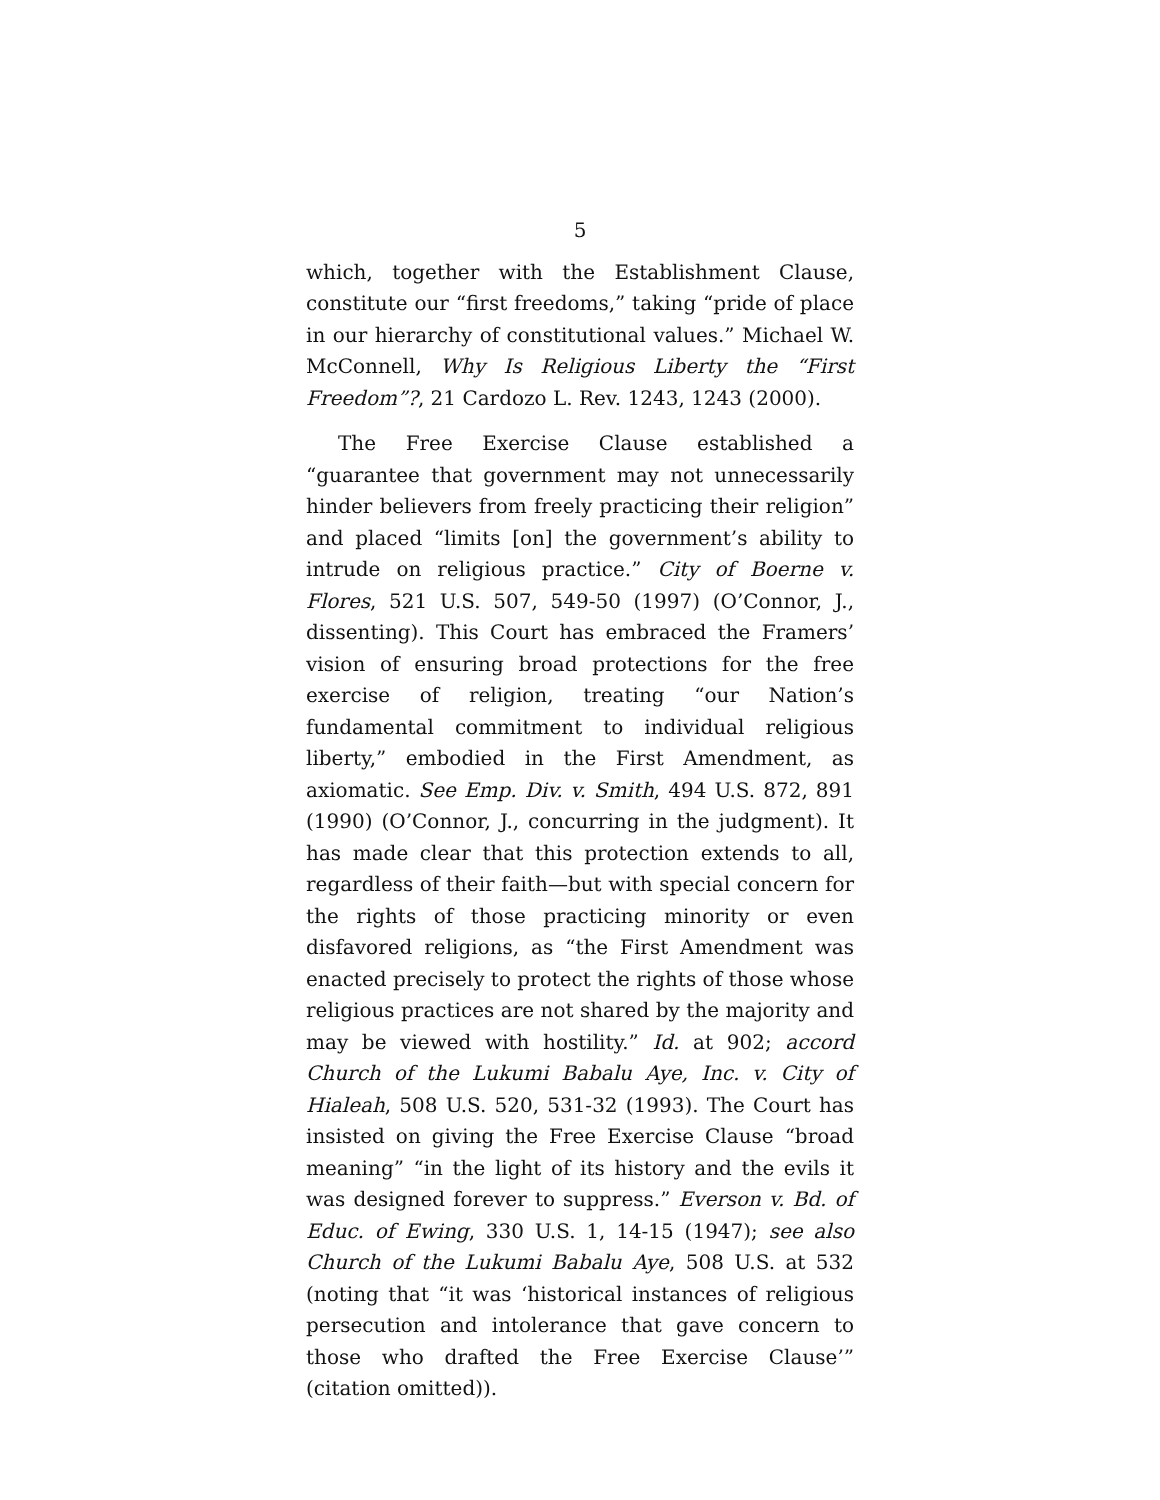5
which, together with the Establishment Clause, constitute our “first freedoms,” taking “pride of place in our hierarchy of constitutional values.” Michael W. McConnell, Why Is Religious Liberty the “First Freedom”?, 21 Cardozo L. Rev. 1243, 1243 (2000).
The Free Exercise Clause established a “guarantee that government may not unnecessarily hinder believers from freely practicing their religion” and placed “limits [on] the government’s ability to intrude on religious practice.” City of Boerne v. Flores, 521 U.S. 507, 549-50 (1997) (O’Connor, J., dissenting). This Court has embraced the Framers’ vision of ensuring broad protections for the free exercise of religion, treating “our Nation’s fundamental commitment to individual religious liberty,” embodied in the First Amendment, as axiomatic. See Emp. Div. v. Smith, 494 U.S. 872, 891 (1990) (O’Connor, J., concurring in the judgment). It has made clear that this protection extends to all, regardless of their faith—but with special concern for the rights of those practicing minority or even disfavored religions, as “the First Amendment was enacted precisely to protect the rights of those whose religious practices are not shared by the majority and may be viewed with hostility.” Id. at 902; accord Church of the Lukumi Babalu Aye, Inc. v. City of Hialeah, 508 U.S. 520, 531-32 (1993). The Court has insisted on giving the Free Exercise Clause “broad meaning” “in the light of its history and the evils it was designed forever to suppress.” Everson v. Bd. of Educ. of Ewing, 330 U.S. 1, 14-15 (1947); see also Church of the Lukumi Babalu Aye, 508 U.S. at 532 (noting that “it was ‘historical instances of religious persecution and intolerance that gave concern to those who drafted the Free Exercise Clause’” (citation omitted)).